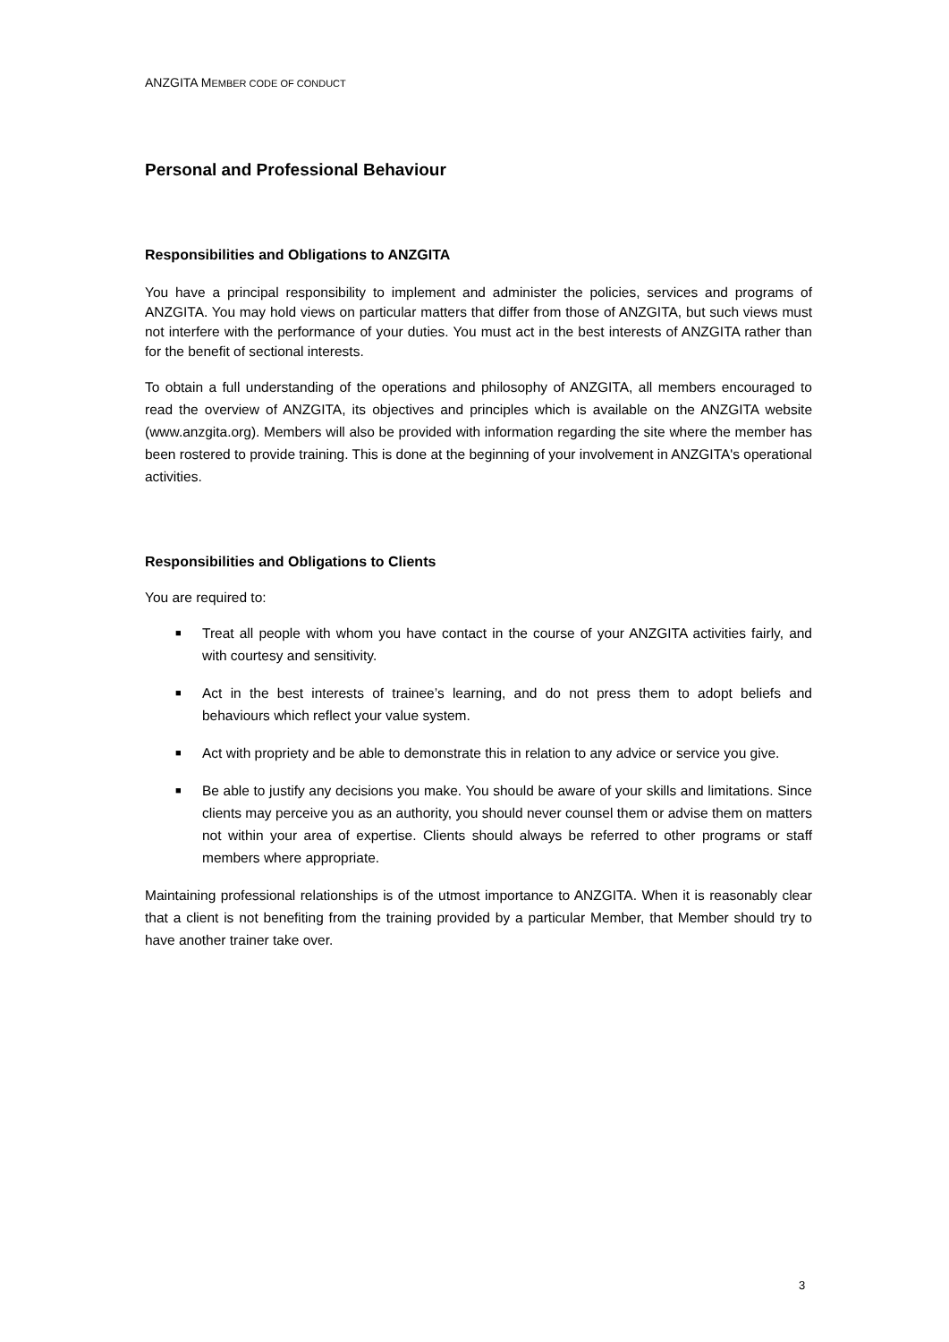ANZGITA MEMBER CODE OF CONDUCT
Personal and Professional Behaviour
Responsibilities and Obligations to ANZGITA
You have a principal responsibility to implement and administer the policies, services and programs of ANZGITA. You may hold views on particular matters that differ from those of ANZGITA, but such views must not interfere with the performance of your duties. You must act in the best interests of ANZGITA rather than for the benefit of sectional interests.
To obtain a full understanding of the operations and philosophy of ANZGITA, all members encouraged to read the overview of ANZGITA, its objectives and principles which is available on the ANZGITA website (www.anzgita.org). Members will also be provided with information regarding the site where the member has been rostered to provide training. This is done at the beginning of your involvement in ANZGITA's operational activities.
Responsibilities and Obligations to Clients
You are required to:
■ Treat all people with whom you have contact in the course of your ANZGITA activities fairly, and with courtesy and sensitivity.
■ Act in the best interests of trainee’s learning, and do not press them to adopt beliefs and behaviours which reflect your value system.
■ Act with propriety and be able to demonstrate this in relation to any advice or service you give.
■ Be able to justify any decisions you make. You should be aware of your skills and limitations. Since clients may perceive you as an authority, you should never counsel them or advise them on matters not within your area of expertise. Clients should always be referred to other programs or staff members where appropriate.
Maintaining professional relationships is of the utmost importance to ANZGITA. When it is reasonably clear that a client is not benefiting from the training provided by a particular Member, that Member should try to have another trainer take over.
3